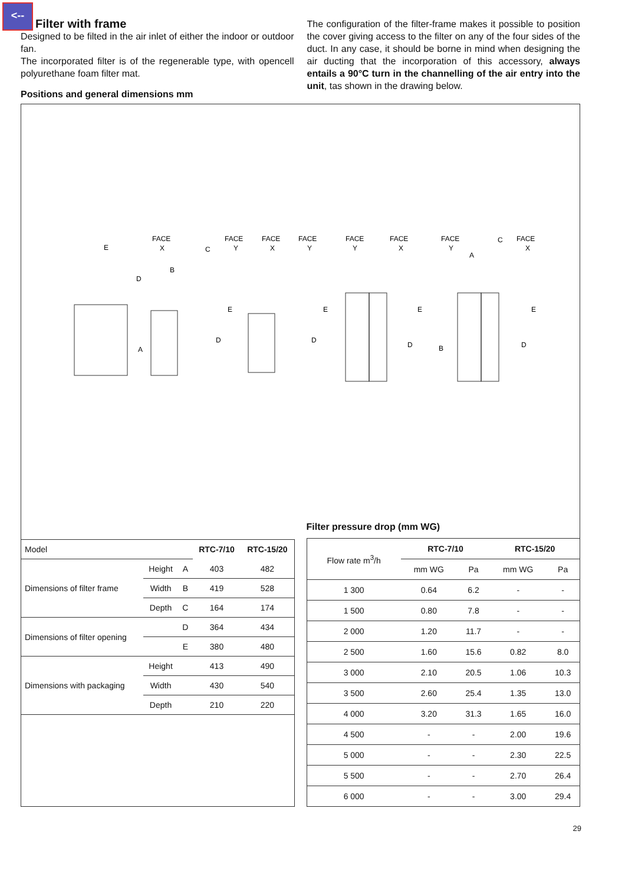<--
Filter with frame
Designed to be filted in the air inlet of either the indoor or outdoor fan.
The incorporated filter is of the regenerable type, with opencell polyurethane foam filter mat.
Positions and general dimensions mm
The configuration of the filter-frame makes it possible to position the cover giving access to the filter on any of the four sides of the duct. In any case, it should be borne in mind when designing the air ducting that the incorporation of this accessory, always entails a 90°C turn in the channelling of the air entry into the unit, tas shown in the drawing below.
FACE
X
FACE
Y
FACE
X
FACE
Y
FACE
Y
FACE
X
FACE
Y
FACE
X
E
D
A
B
C
E
E
E
E
D
D
D
D
B
A
C
| Model | | | RTC-7/10 | RTC-15/20 |
| Dimensions of filter frame | Height | A | 403 | 482 |
| | Width | B | 419 | 528 |
| | Depth | C | 164 | 174 |
| Dimensions of filter opening | | D | 364 | 434 |
| | | E | 380 | 480 |
| Dimensions with packaging | Height | | 413 | 490 |
| | Width | | 430 | 540 |
| | Depth | | 210 | 220 |
Filter pressure drop (mm WG)
| Flow rate m<sup>3</sup>/h | RTC-7/10 | | RTC-15/20 | |
| | mm WG | Pa | mm WG | Pa |
| 1 300 | 0.64 | 6.2 | - | - |
| 1 500 | 0.80 | 7.8 | - | - |
| 2 000 | 1.20 | 11.7 | - | - |
| 2 500 | 1.60 | 15.6 | 0.82 | 8.0 |
| 3 000 | 2.10 | 20.5 | 1.06 | 10.3 |
| 3 500 | 2.60 | 25.4 | 1.35 | 13.0 |
| 4 000 | 3.20 | 31.3 | 1.65 | 16.0 |
| 4 500 | - | - | 2.00 | 19.6 |
| 5 000 | - | - | 2.30 | 22.5 |
| 5 500 | - | - | 2.70 | 26.4 |
| 6 000 | - | - | 3.00 | 29.4 |
29